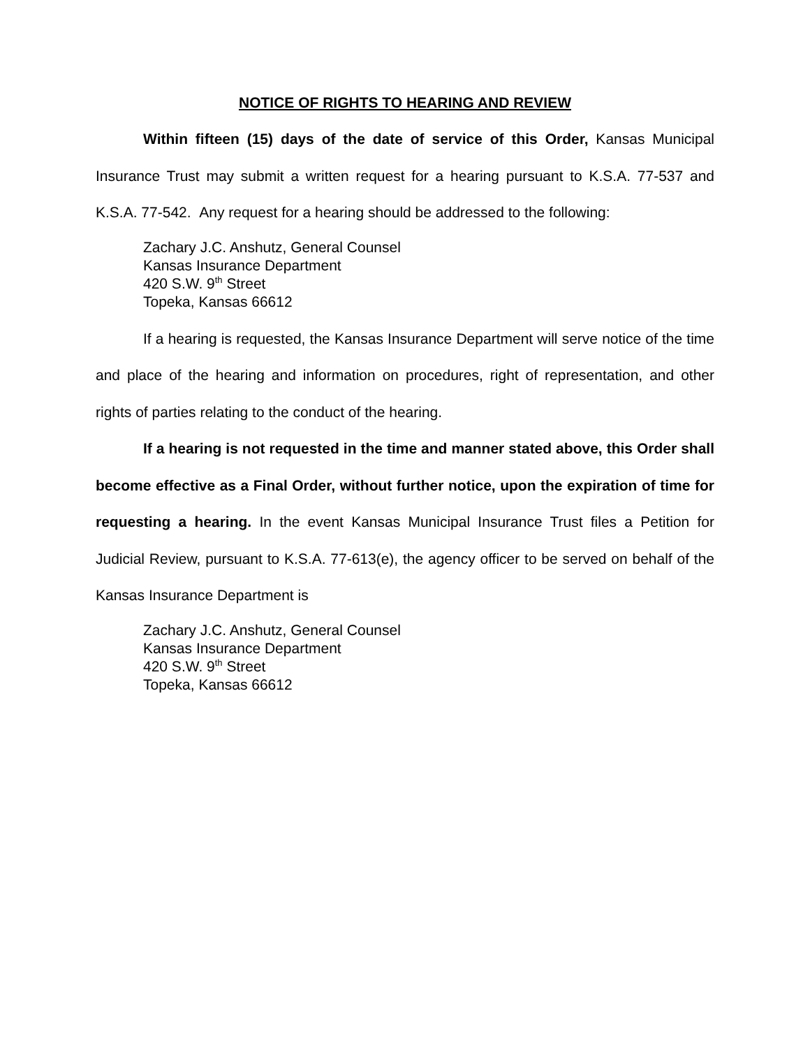NOTICE OF RIGHTS TO HEARING AND REVIEW
Within fifteen (15) days of the date of service of this Order, Kansas Municipal Insurance Trust may submit a written request for a hearing pursuant to K.S.A. 77-537 and K.S.A. 77-542. Any request for a hearing should be addressed to the following:
Zachary J.C. Anshutz, General Counsel
Kansas Insurance Department
420 S.W. 9<sup>th</sup> Street
Topeka, Kansas 66612
If a hearing is requested, the Kansas Insurance Department will serve notice of the time and place of the hearing and information on procedures, right of representation, and other rights of parties relating to the conduct of the hearing.
If a hearing is not requested in the time and manner stated above, this Order shall become effective as a Final Order, without further notice, upon the expiration of time for requesting a hearing. In the event Kansas Municipal Insurance Trust files a Petition for Judicial Review, pursuant to K.S.A. 77-613(e), the agency officer to be served on behalf of the Kansas Insurance Department is
Zachary J.C. Anshutz, General Counsel
Kansas Insurance Department
420 S.W. 9<sup>th</sup> Street
Topeka, Kansas 66612